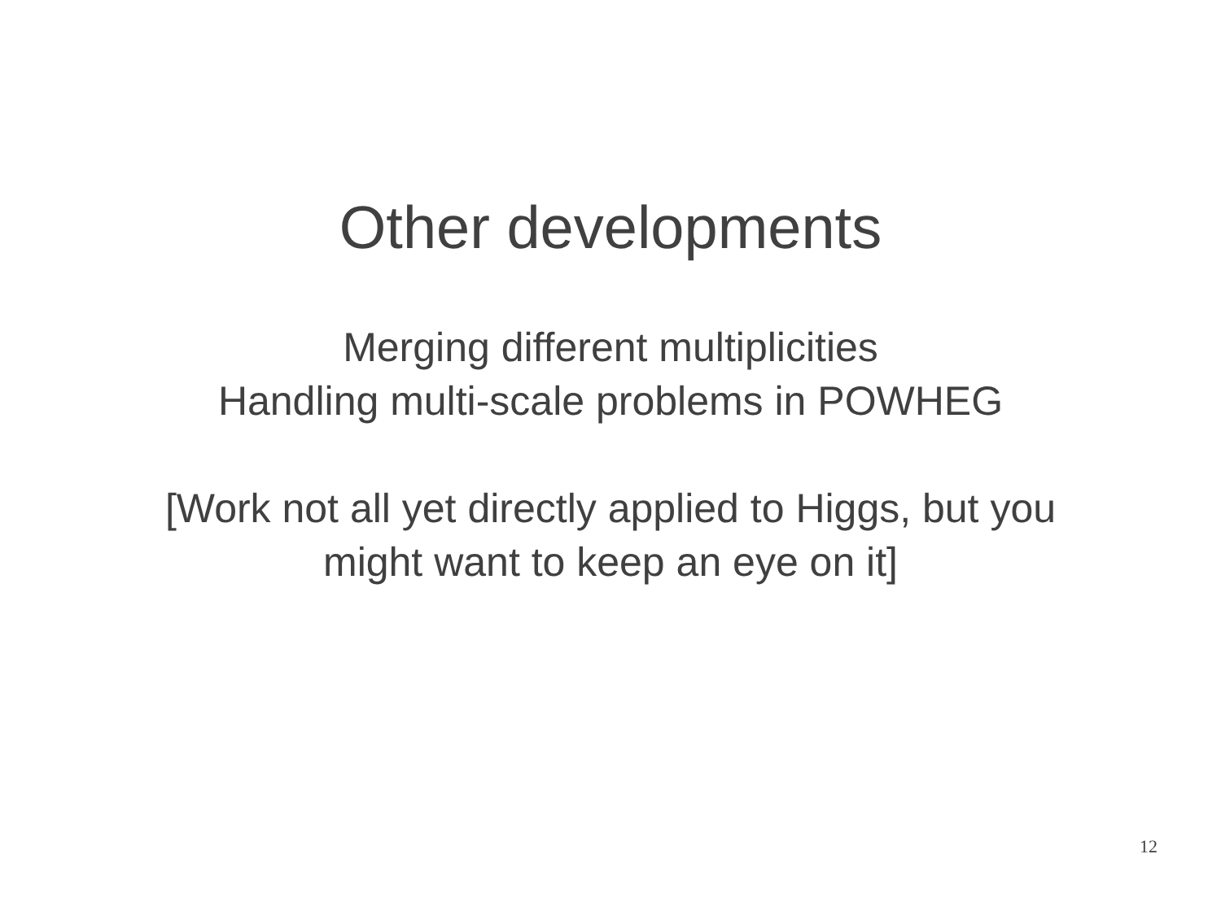Other developments
Merging different multiplicities
Handling multi-scale problems in POWHEG
[Work not all yet directly applied to Higgs, but you
might want to keep an eye on it]
12